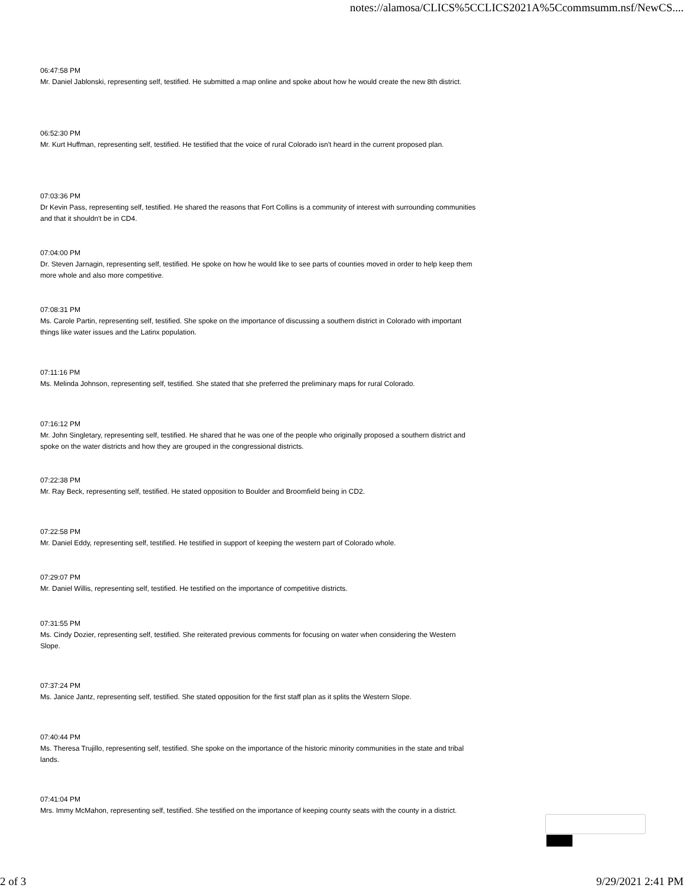notes://alamosa/CLICS%5CCLICS2021A%5Ccommsumm.nsf/NewCS....
06:47:58 PM
Mr. Daniel Jablonski, representing self, testified. He submitted a map online and spoke about how he would create the new 8th district.
06:52:30 PM
Mr. Kurt Huffman, representing self, testified. He testified that the voice of rural Colorado isn't heard in the current proposed plan.
07:03:36 PM
Dr Kevin Pass, representing self, testified. He shared the reasons that Fort Collins is a community of interest with surrounding communities and that it shouldn't be in CD4.
07:04:00 PM
Dr. Steven Jarnagin, representing self, testified. He spoke on how he would like to see parts of counties moved in order to help keep them more whole and also more competitive.
07:08:31 PM
Ms. Carole Partin, representing self, testified. She spoke on the importance of discussing a southern district in Colorado with important things like water issues and the Latinx population.
07:11:16 PM
Ms. Melinda Johnson, representing self, testified. She stated that she preferred the preliminary maps for rural Colorado.
07:16:12 PM
Mr. John Singletary, representing self, testified. He shared that he was one of the people who originally proposed a southern district and spoke on the water districts and how they are grouped in the congressional districts.
07:22:38 PM
Mr. Ray Beck, representing self, testified. He stated opposition to Boulder and Broomfield being in CD2.
07:22:58 PM
Mr. Daniel Eddy, representing self, testified. He testified in support of keeping the western part of Colorado whole.
07:29:07 PM
Mr. Daniel Willis, representing self, testified. He testified on the importance of competitive districts.
07:31:55 PM
Ms. Cindy Dozier, representing self, testified. She reiterated previous comments for focusing on water when considering the Western Slope.
07:37:24 PM
Ms. Janice Jantz, representing self, testified. She stated opposition for the first staff plan as it splits the Western Slope.
07:40:44 PM
Ms. Theresa Trujillo, representing self, testified. She spoke on the importance of the historic minority communities in the state and tribal lands.
07:41:04 PM
Mrs. Immy McMahon, representing self, testified. She testified on the importance of keeping county seats with the county in a district.
2 of 3 9/29/2021 2:41 PM